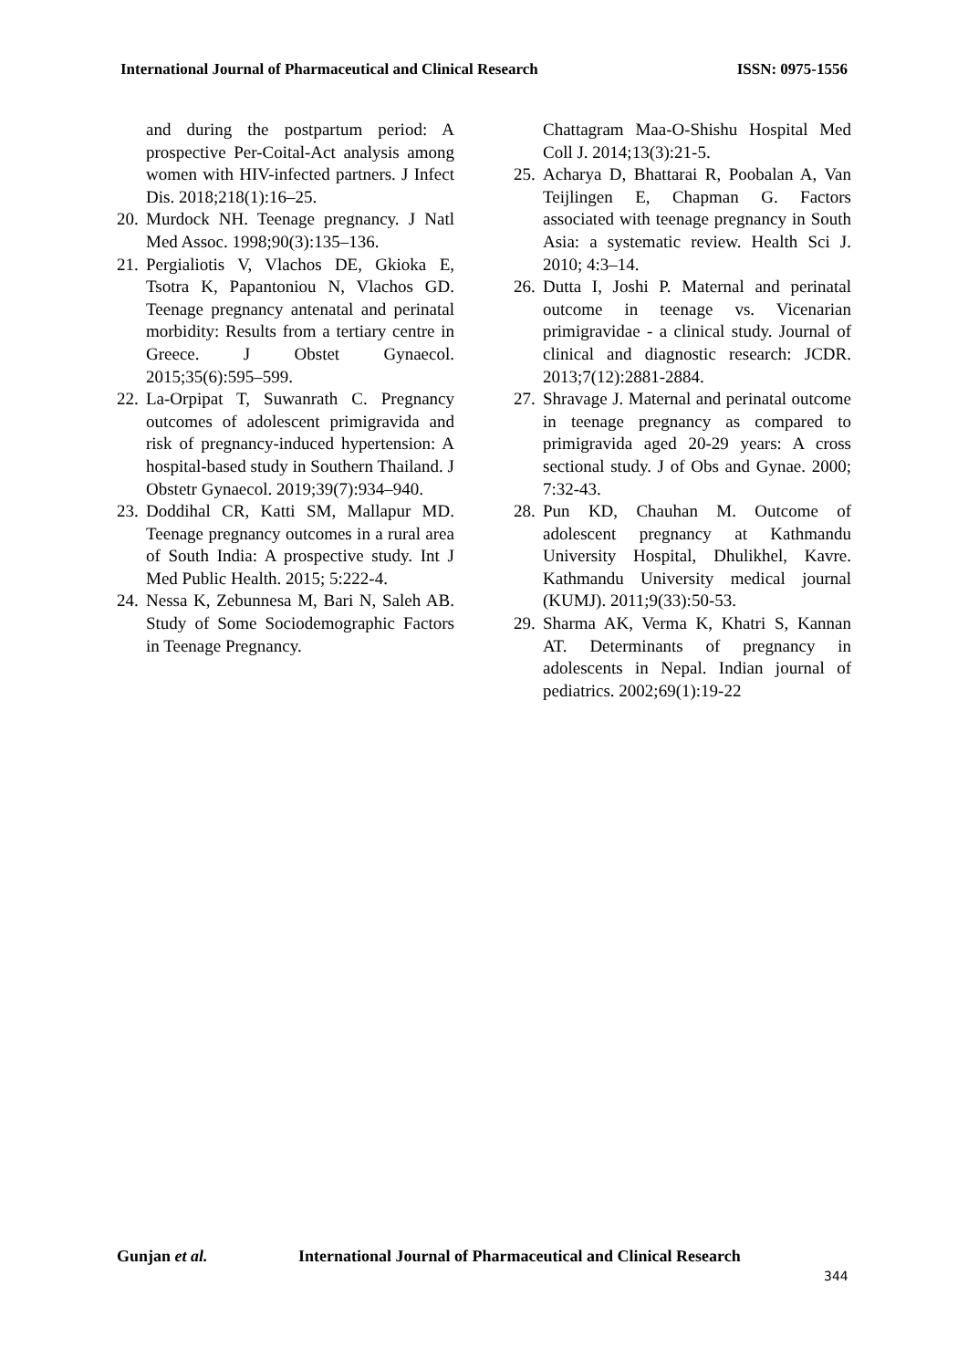International Journal of Pharmaceutical and Clinical Research
ISSN: 0975-1556
and during the postpartum period: A prospective Per-Coital-Act analysis among women with HIV-infected partners. J Infect Dis. 2018;218(1):16–25.
20.
Murdock NH. Teenage pregnancy. J Natl Med Assoc. 1998;90(3):135–136.
21.
Pergialiotis V, Vlachos DE, Gkioka E, Tsotra K, Papantoniou N, Vlachos GD. Teenage pregnancy antenatal and perinatal morbidity: Results from a tertiary centre in Greece. J Obstet Gynaecol. 2015;35(6):595–599.
22.
La-Orpipat T, Suwanrath C. Pregnancy outcomes of adolescent primigravida and risk of pregnancy-induced hypertension: A hospital-based study in Southern Thailand. J Obstetr Gynaecol. 2019;39(7):934–940.
23.
Doddihal CR, Katti SM, Mallapur MD. Teenage pregnancy outcomes in a rural area of South India: A prospective study. Int J Med Public Health. 2015; 5:222-4.
24.
Nessa K, Zebunnesa M, Bari N, Saleh AB. Study of Some Sociodemographic Factors in Teenage Pregnancy.
Chattagram Maa-O-Shishu Hospital Med Coll J. 2014;13(3):21-5.
25.
Acharya D, Bhattarai R, Poobalan A, Van Teijlingen E, Chapman G. Factors associated with teenage pregnancy in South Asia: a systematic review. Health Sci J. 2010; 4:3–14.
26.
Dutta I, Joshi P. Maternal and perinatal outcome in teenage vs. Vicenarian primigravidae - a clinical study. Journal of clinical and diagnostic research: JCDR. 2013;7(12):2881-2884.
27.
Shravage J. Maternal and perinatal outcome in teenage pregnancy as compared to primigravida aged 20-29 years: A cross sectional study. J of Obs and Gynae. 2000; 7:32-43.
28.
Pun KD, Chauhan M. Outcome of adolescent pregnancy at Kathmandu University Hospital, Dhulikhel, Kavre. Kathmandu University medical journal (KUMJ). 2011;9(33):50-53.
29.
Sharma AK, Verma K, Khatri S, Kannan AT. Determinants of pregnancy in adolescents in Nepal. Indian journal of pediatrics. 2002;69(1):19-22
Gunjan et al. International Journal of Pharmaceutical and Clinical Research
344